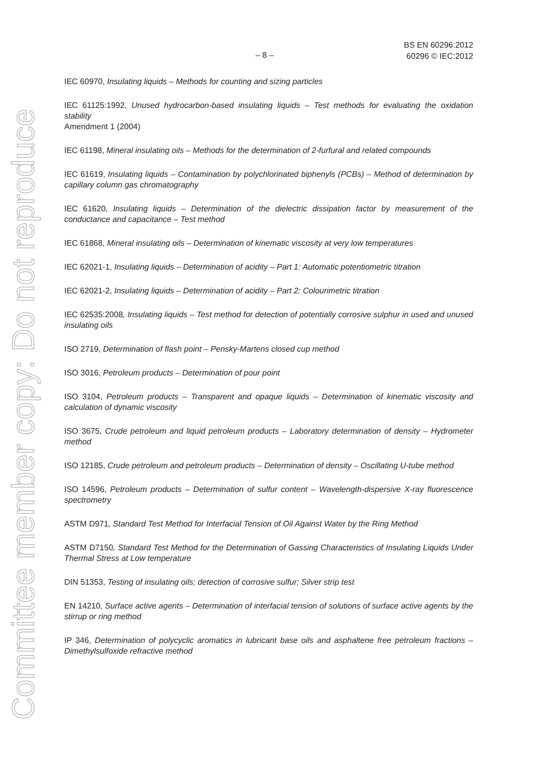Committee member copy: Do not reproduce
– 8 –
BS EN 60296:2012
60296 © IEC:2012
IEC 60970, Insulating liquids – Methods for counting and sizing particles
IEC 61125:1992, Unused hydrocarbon-based insulating liquids – Test methods for evaluating the oxidation stability
Amendment 1 (2004)
IEC 61198, Mineral insulating oils – Methods for the determination of 2-furfural and related compounds
IEC 61619, Insulating liquids – Contamination by polychlorinated biphenyls (PCBs) – Method of determination by capillary column gas chromatography
IEC 61620, Insulating liquids – Determination of the dielectric dissipation factor by measurement of the conductance and capacitance – Test method
IEC 61868, Mineral insulating oils – Determination of kinematic viscosity at very low temperatures
IEC 62021-1, Insulating liquids – Determination of acidity – Part 1: Automatic potentiometric titration
IEC 62021-2, Insulating liquids – Determination of acidity – Part 2: Colourimetric titration
IEC 62535:2008, Insulating liquids – Test method for detection of potentially corrosive sulphur in used and unused insulating oils
ISO 2719, Determination of flash point – Pensky-Martens closed cup method
ISO 3016, Petroleum products – Determination of pour point
ISO 3104, Petroleum products – Transparent and opaque liquids – Determination of kinematic viscosity and calculation of dynamic viscosity
ISO 3675, Crude petroleum and liquid petroleum products – Laboratory determination of density – Hydrometer method
ISO 12185, Crude petroleum and petroleum products – Determination of density – Oscillating U-tube method
ISO 14596, Petroleum products – Determination of sulfur content – Wavelength-dispersive X-ray fluorescence spectrometry
ASTM D971, Standard Test Method for Interfacial Tension of Oil Against Water by the Ring Method
ASTM D7150, Standard Test Method for the Determination of Gassing Characteristics of Insulating Liquids Under Thermal Stress at Low temperature
DIN 51353, Testing of insulating oils; detection of corrosive sulfur; Silver strip test
EN 14210, Surface active agents – Determination of interfacial tension of solutions of surface active agents by the stirrup or ring method
IP 346, Determination of polycyclic aromatics in lubricant base oils and asphaltene free petroleum fractions – Dimethylsulfoxide refractive method